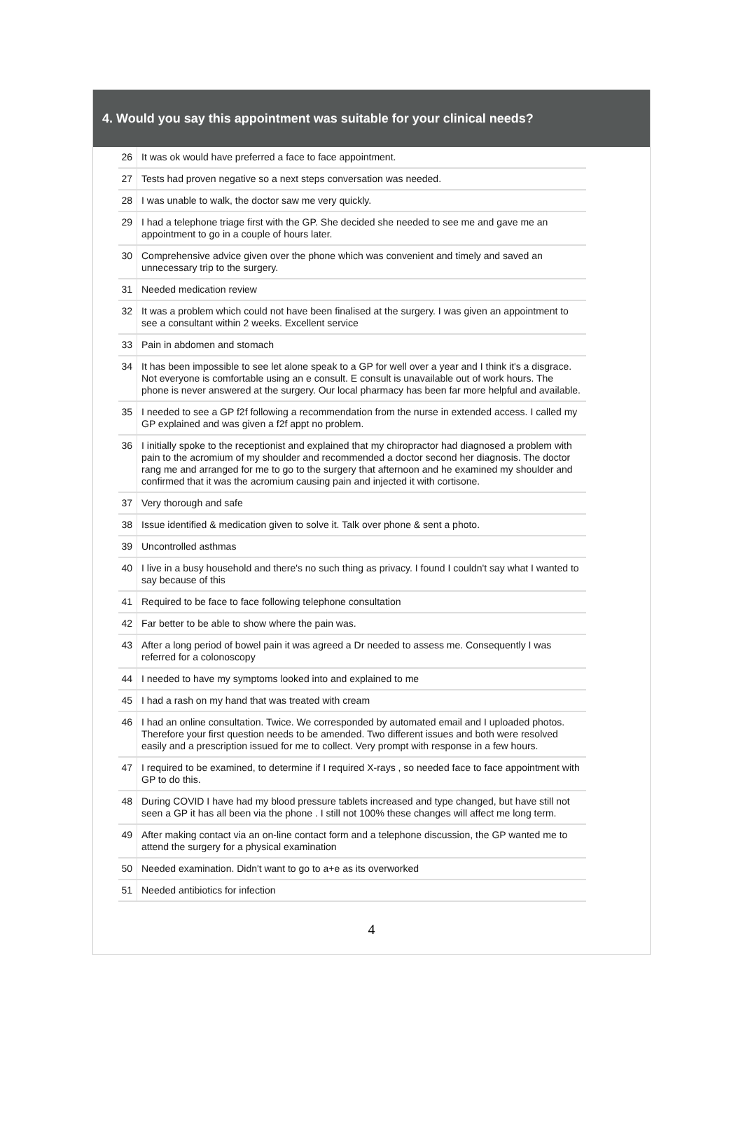4. Would you say this appointment was suitable for your clinical needs?
| 26 | It was ok would have preferred a face to face appointment. |
| 27 | Tests had proven negative so a next steps conversation was needed. |
| 28 | I was unable to walk, the doctor saw me very quickly. |
| 29 | I had a telephone triage first with the GP. She decided she needed to see me and gave me an appointment to go in a couple of hours later. |
| 30 | Comprehensive advice given over the phone which was convenient and timely and saved an unnecessary trip to the surgery. |
| 31 | Needed medication review |
| 32 | It was a problem which could not have been finalised at the surgery. I was given an appointment to see a consultant within 2 weeks. Excellent service |
| 33 | Pain in abdomen and stomach |
| 34 | It has been impossible to see let alone speak to a GP for well over a year and I think it's a disgrace. Not everyone is comfortable using an e consult. E consult is unavailable out of work hours. The phone is never answered at the surgery. Our local pharmacy has been far more helpful and available. |
| 35 | I needed to see a GP f2f following a recommendation from the nurse in extended access. I called my GP explained and was given a f2f appt no problem. |
| 36 | I initially spoke to the receptionist and explained that my chiropractor had diagnosed a problem with pain to the acromium of my shoulder and recommended a doctor second her diagnosis. The doctor rang me and arranged for me to go to the surgery that afternoon and he examined my shoulder and confirmed that it was the acromium causing pain and injected it with cortisone. |
| 37 | Very thorough and safe |
| 38 | Issue identified & medication given to solve it. Talk over phone & sent a photo. |
| 39 | Uncontrolled asthmas |
| 40 | I live in a busy household and there's no such thing as privacy. I found I couldn't say what I wanted to say because of this |
| 41 | Required to be face to face following telephone consultation |
| 42 | Far better to be able to show where the pain was. |
| 43 | After a long period of bowel pain it was agreed a Dr needed to assess me. Consequently I was referred for a colonoscopy |
| 44 | I needed to have my symptoms looked into and explained to me |
| 45 | I had a rash on my hand that was treated with cream |
| 46 | I had an online consultation. Twice. We corresponded by automated email and I uploaded photos. Therefore your first question needs to be amended. Two different issues and both were resolved easily and a prescription issued for me to collect. Very prompt with response in a few hours. |
| 47 | I required to be examined, to determine if I required X-rays , so needed face to face appointment with GP to do this. |
| 48 | During COVID I have had my blood pressure tablets increased and type changed, but have still not seen a GP it has all been via the phone . I still not 100% these changes will affect me long term. |
| 49 | After making contact via an on-line contact form and a telephone discussion, the GP wanted me to attend the surgery for a physical examination |
| 50 | Needed examination. Didn't want to go to a+e as its overworked |
| 51 | Needed antibiotics for infection |
4